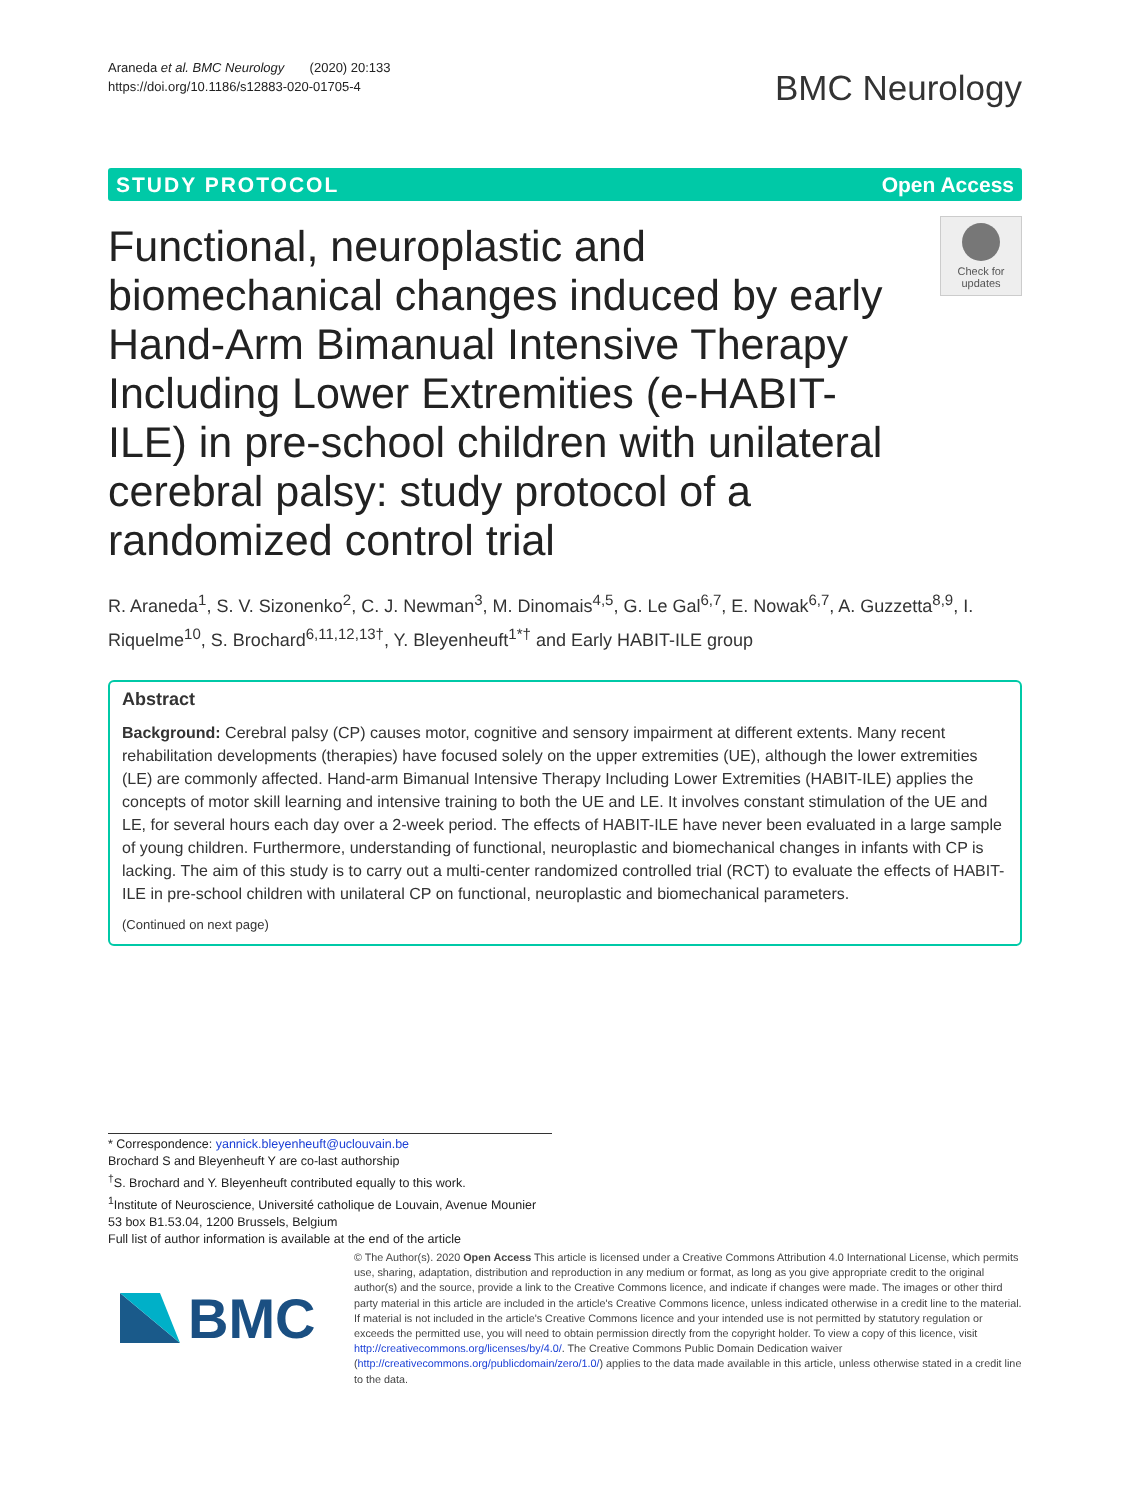Araneda et al. BMC Neurology (2020) 20:133
https://doi.org/10.1186/s12883-020-01705-4
BMC Neurology
STUDY PROTOCOL Open Access
Functional, neuroplastic and biomechanical changes induced by early Hand-Arm Bimanual Intensive Therapy Including Lower Extremities (e-HABIT-ILE) in pre-school children with unilateral cerebral palsy: study protocol of a randomized control trial
Check for updates
R. Araneda<sup>1</sup>, S. V. Sizonenko<sup>2</sup>, C. J. Newman<sup>3</sup>, M. Dinomais<sup>4,5</sup>, G. Le Gal<sup>6,7</sup>, E. Nowak<sup>6,7</sup>, A. Guzzetta<sup>8,9</sup>, I. Riquelme<sup>10</sup>, S. Brochard<sup>6,11,12,13†</sup>, Y. Bleyenheuft<sup>1*†</sup> and Early HABIT-ILE group
Abstract
Background: Cerebral palsy (CP) causes motor, cognitive and sensory impairment at different extents. Many recent rehabilitation developments (therapies) have focused solely on the upper extremities (UE), although the lower extremities (LE) are commonly affected. Hand-arm Bimanual Intensive Therapy Including Lower Extremities (HABIT-ILE) applies the concepts of motor skill learning and intensive training to both the UE and LE. It involves constant stimulation of the UE and LE, for several hours each day over a 2-week period. The effects of HABIT-ILE have never been evaluated in a large sample of young children. Furthermore, understanding of functional, neuroplastic and biomechanical changes in infants with CP is lacking. The aim of this study is to carry out a multi-center randomized controlled trial (RCT) to evaluate the effects of HABIT-ILE in pre-school children with unilateral CP on functional, neuroplastic and biomechanical parameters.
(Continued on next page)
* Correspondence: yannick.bleyenheuft@uclouvain.be
Brochard S and Bleyenheuft Y are co-last authorship
<sup>†</sup> S. Brochard and Y. Bleyenheuft contributed equally to this work.
<sup>1</sup> Institute of Neuroscience, Université catholique de Louvain, Avenue Mounier 53 box B1.53.04, 1200 Brussels, Belgium
Full list of author information is available at the end of the article
BMC
© The Author(s). 2020 Open Access This article is licensed under a Creative Commons Attribution 4.0 International License, which permits use, sharing, adaptation, distribution and reproduction in any medium or format, as long as you give appropriate credit to the original author(s) and the source, provide a link to the Creative Commons licence, and indicate if changes were made. The images or other third party material in this article are included in the article's Creative Commons licence, unless indicated otherwise in a credit line to the material. If material is not included in the article's Creative Commons licence and your intended use is not permitted by statutory regulation or exceeds the permitted use, you will need to obtain permission directly from the copyright holder. To view a copy of this licence, visit http://creativecommons.org/licenses/by/4.0/. The Creative Commons Public Domain Dedication waiver (http://creativecommons.org/publicdomain/zero/1.0/) applies to the data made available in this article, unless otherwise stated in a credit line to the data.